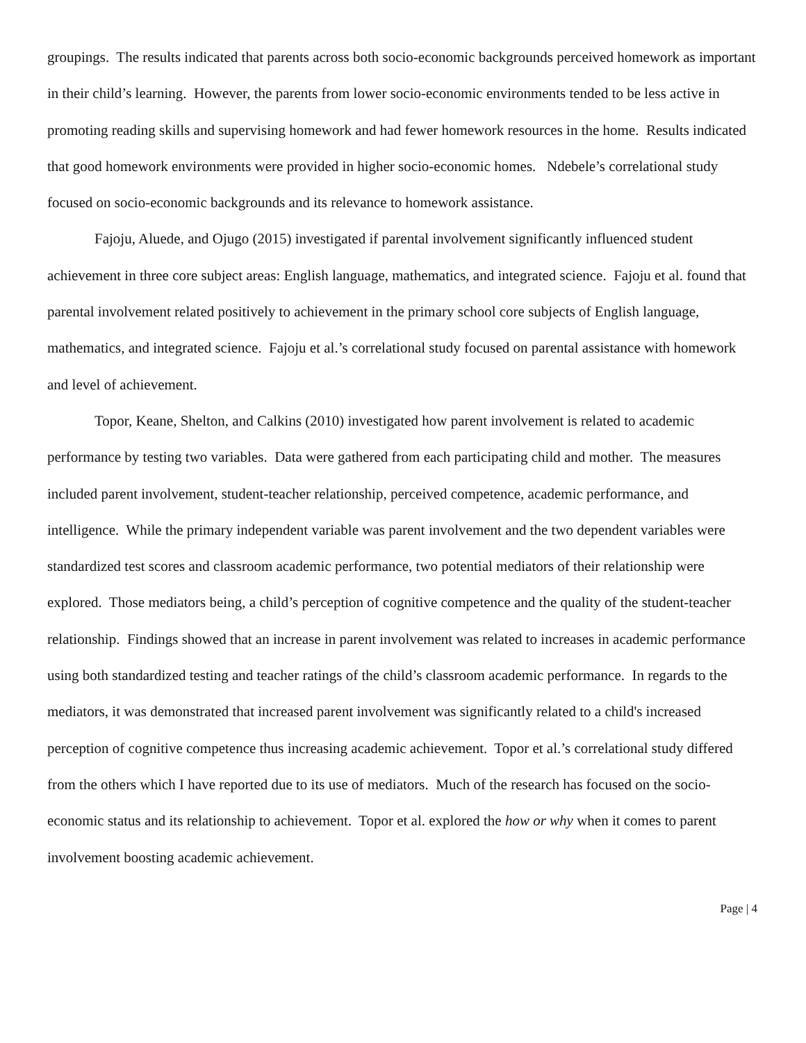groupings. The results indicated that parents across both socio-economic backgrounds perceived homework as important in their child’s learning. However, the parents from lower socio-economic environments tended to be less active in promoting reading skills and supervising homework and had fewer homework resources in the home. Results indicated that good homework environments were provided in higher socio-economic homes. Ndebele’s correlational study focused on socio-economic backgrounds and its relevance to homework assistance.
Fajoju, Aluede, and Ojugo (2015) investigated if parental involvement significantly influenced student achievement in three core subject areas: English language, mathematics, and integrated science. Fajoju et al. found that parental involvement related positively to achievement in the primary school core subjects of English language, mathematics, and integrated science. Fajoju et al.’s correlational study focused on parental assistance with homework and level of achievement.
Topor, Keane, Shelton, and Calkins (2010) investigated how parent involvement is related to academic performance by testing two variables. Data were gathered from each participating child and mother. The measures included parent involvement, student-teacher relationship, perceived competence, academic performance, and intelligence. While the primary independent variable was parent involvement and the two dependent variables were standardized test scores and classroom academic performance, two potential mediators of their relationship were explored. Those mediators being, a child’s perception of cognitive competence and the quality of the student-teacher relationship. Findings showed that an increase in parent involvement was related to increases in academic performance using both standardized testing and teacher ratings of the child’s classroom academic performance. In regards to the mediators, it was demonstrated that increased parent involvement was significantly related to a child's increased perception of cognitive competence thus increasing academic achievement. Topor et al.’s correlational study differed from the others which I have reported due to its use of mediators. Much of the research has focused on the socio-economic status and its relationship to achievement. Topor et al. explored the how or why when it comes to parent involvement boosting academic achievement.
Page | 4